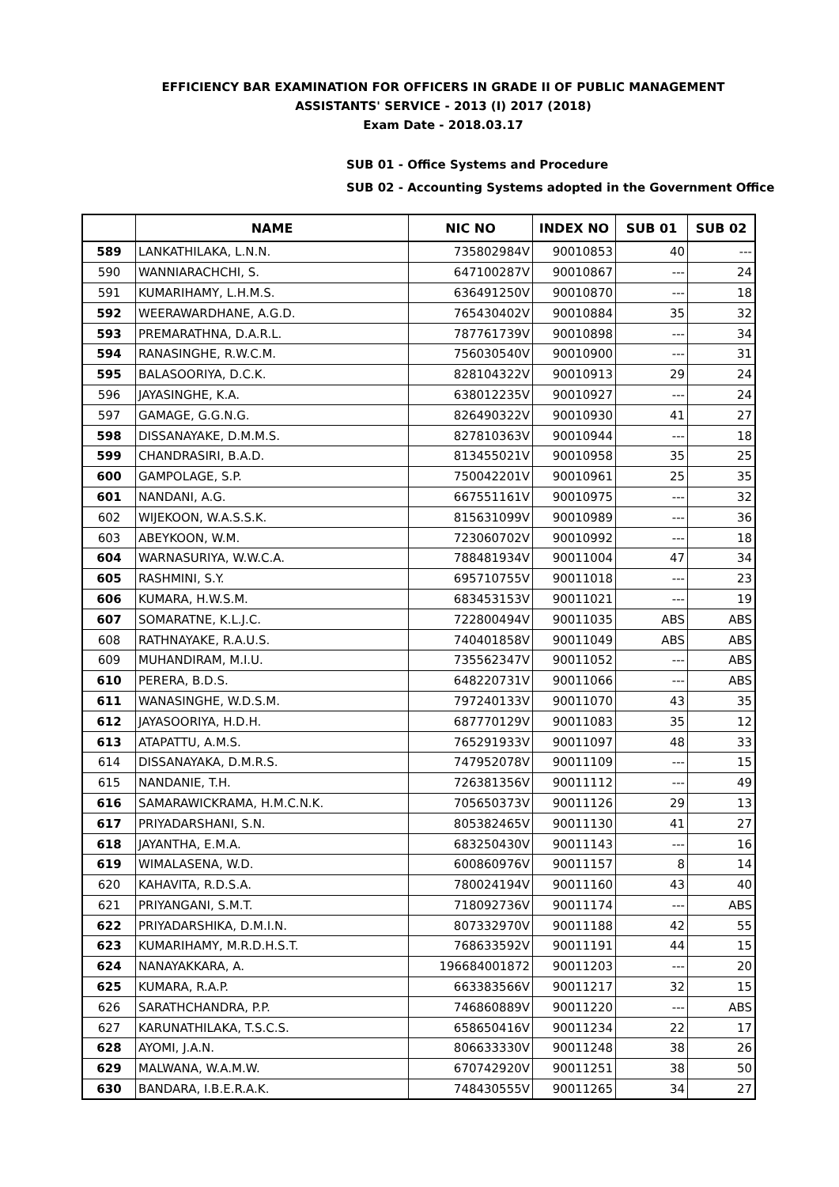EFFICIENCY BAR EXAMINATION FOR OFFICERS IN GRADE II OF PUBLIC MANAGEMENT
ASSISTANTS' SERVICE - 2013 (I) 2017 (2018)
Exam Date - 2018.03.17
SUB 01 - Office Systems and Procedure
SUB 02 - Accounting Systems adopted in the Government Office
| | NAME | NIC NO | INDEX NO | SUB 01 | SUB 02 |
| --- | --- | --- | --- | --- | --- |
| 589 | LANKATHILAKA, L.N.N. | 735802984V | 90010853 | 40 | --- |
| 590 | WANNIARACHCHI, S. | 647100287V | 90010867 | --- | 24 |
| 591 | KUMARIHAMY, L.H.M.S. | 636491250V | 90010870 | --- | 18 |
| 592 | WEERAWARDHANE, A.G.D. | 765430402V | 90010884 | 35 | 32 |
| 593 | PREMARATHNA, D.A.R.L. | 787761739V | 90010898 | --- | 34 |
| 594 | RANASINGHE, R.W.C.M. | 756030540V | 90010900 | --- | 31 |
| 595 | BALASOORIYA, D.C.K. | 828104322V | 90010913 | 29 | 24 |
| 596 | JAYASINGHE, K.A. | 638012235V | 90010927 | --- | 24 |
| 597 | GAMAGE, G.G.N.G. | 826490322V | 90010930 | 41 | 27 |
| 598 | DISSANAYAKE, D.M.M.S. | 827810363V | 90010944 | --- | 18 |
| 599 | CHANDRASIRI, B.A.D. | 813455021V | 90010958 | 35 | 25 |
| 600 | GAMPOLAGE, S.P. | 750042201V | 90010961 | 25 | 35 |
| 601 | NANDANI, A.G. | 667551161V | 90010975 | --- | 32 |
| 602 | WIJEKOON, W.A.S.S.K. | 815631099V | 90010989 | --- | 36 |
| 603 | ABEYKOON, W.M. | 723060702V | 90010992 | --- | 18 |
| 604 | WARNASURIYA, W.W.C.A. | 788481934V | 90011004 | 47 | 34 |
| 605 | RASHMINI, S.Y. | 695710755V | 90011018 | --- | 23 |
| 606 | KUMARA, H.W.S.M. | 683453153V | 90011021 | --- | 19 |
| 607 | SOMARATNE, K.L.J.C. | 722800494V | 90011035 | ABS | ABS |
| 608 | RATHNAYAKE, R.A.U.S. | 740401858V | 90011049 | ABS | ABS |
| 609 | MUHANDIRAM, M.I.U. | 735562347V | 90011052 | --- | ABS |
| 610 | PERERA, B.D.S. | 648220731V | 90011066 | --- | ABS |
| 611 | WANASINGHE, W.D.S.M. | 797240133V | 90011070 | 43 | 35 |
| 612 | JAYASOORIYA, H.D.H. | 687770129V | 90011083 | 35 | 12 |
| 613 | ATAPATTU, A.M.S. | 765291933V | 90011097 | 48 | 33 |
| 614 | DISSANAYAKA, D.M.R.S. | 747952078V | 90011109 | --- | 15 |
| 615 | NANDANIE, T.H. | 726381356V | 90011112 | --- | 49 |
| 616 | SAMARAWICKRAMA, H.M.C.N.K. | 705650373V | 90011126 | 29 | 13 |
| 617 | PRIYADARSHANI, S.N. | 805382465V | 90011130 | 41 | 27 |
| 618 | JAYANTHA, E.M.A. | 683250430V | 90011143 | --- | 16 |
| 619 | WIMALASENA, W.D. | 600860976V | 90011157 | 8 | 14 |
| 620 | KAHAVITA, R.D.S.A. | 780024194V | 90011160 | 43 | 40 |
| 621 | PRIYANGANI, S.M.T. | 718092736V | 90011174 | --- | ABS |
| 622 | PRIYADARSHIKA, D.M.I.N. | 807332970V | 90011188 | 42 | 55 |
| 623 | KUMARIHAMY, M.R.D.H.S.T. | 768633592V | 90011191 | 44 | 15 |
| 624 | NANAYAKKARA, A. | 196684001872 | 90011203 | --- | 20 |
| 625 | KUMARA, R.A.P. | 663383566V | 90011217 | 32 | 15 |
| 626 | SARATHCHANDRA, P.P. | 746860889V | 90011220 | --- | ABS |
| 627 | KARUNATHILAKA, T.S.C.S. | 658650416V | 90011234 | 22 | 17 |
| 628 | AYOMI, J.A.N. | 806633330V | 90011248 | 38 | 26 |
| 629 | MALWANA, W.A.M.W. | 670742920V | 90011251 | 38 | 50 |
| 630 | BANDARA, I.B.E.R.A.K. | 748430555V | 90011265 | 34 | 27 |